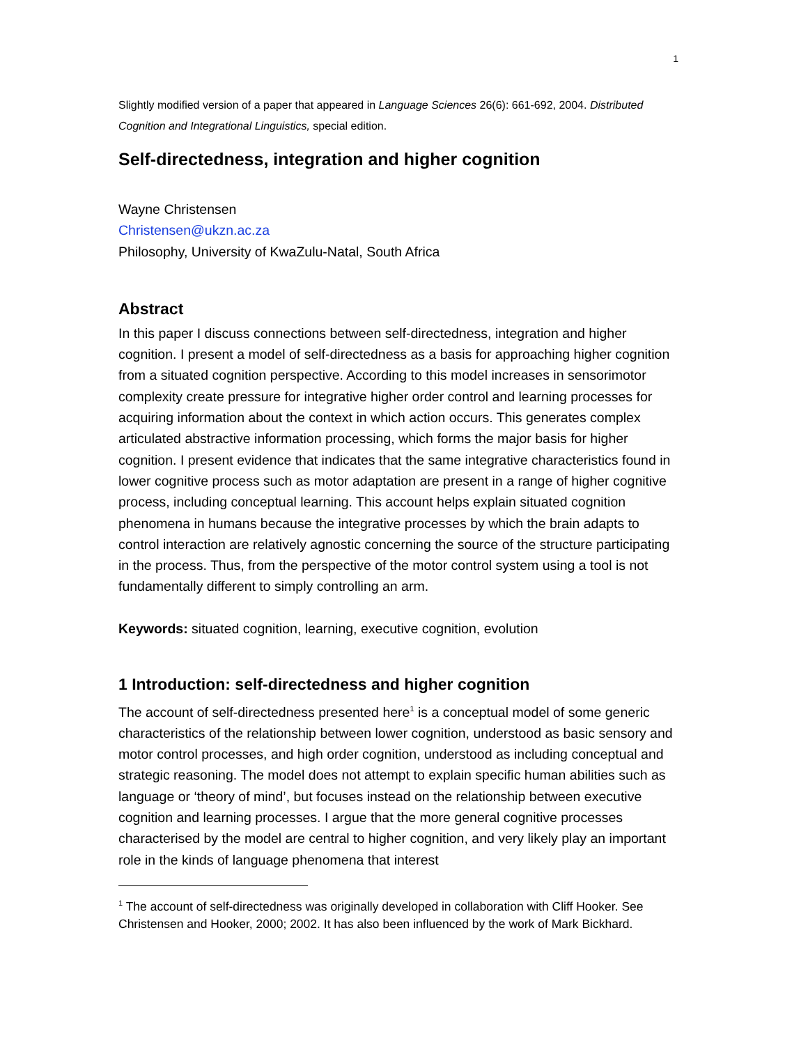1
Slightly modified version of a paper that appeared in Language Sciences 26(6): 661-692, 2004. Distributed Cognition and Integrational Linguistics, special edition.
Self-directedness, integration and higher cognition
Wayne Christensen
Christensen@ukzn.ac.za
Philosophy, University of KwaZulu-Natal, South Africa
Abstract
In this paper I discuss connections between self-directedness, integration and higher cognition. I present a model of self-directedness as a basis for approaching higher cognition from a situated cognition perspective. According to this model increases in sensorimotor complexity create pressure for integrative higher order control and learning processes for acquiring information about the context in which action occurs. This generates complex articulated abstractive information processing, which forms the major basis for higher cognition. I present evidence that indicates that the same integrative characteristics found in lower cognitive process such as motor adaptation are present in a range of higher cognitive process, including conceptual learning. This account helps explain situated cognition phenomena in humans because the integrative processes by which the brain adapts to control interaction are relatively agnostic concerning the source of the structure participating in the process. Thus, from the perspective of the motor control system using a tool is not fundamentally different to simply controlling an arm.
Keywords: situated cognition, learning, executive cognition, evolution
1 Introduction: self-directedness and higher cognition
The account of self-directedness presented here<sup>1</sup> is a conceptual model of some generic characteristics of the relationship between lower cognition, understood as basic sensory and motor control processes, and high order cognition, understood as including conceptual and strategic reasoning. The model does not attempt to explain specific human abilities such as language or ‘theory of mind’, but focuses instead on the relationship between executive cognition and learning processes. I argue that the more general cognitive processes characterised by the model are central to higher cognition, and very likely play an important role in the kinds of language phenomena that interest
<sup>1</sup> The account of self-directedness was originally developed in collaboration with Cliff Hooker. See Christensen and Hooker, 2000; 2002. It has also been influenced by the work of Mark Bickhard.